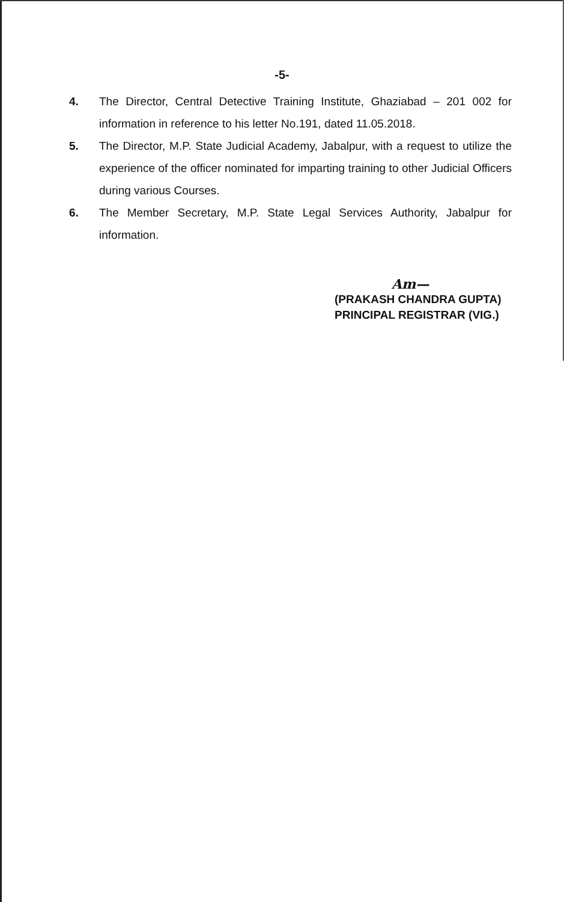-5-
4. The Director, Central Detective Training Institute, Ghaziabad – 201 002 for information in reference to his letter No.191, dated 11.05.2018.
5. The Director, M.P. State Judicial Academy, Jabalpur, with a request to utilize the experience of the officer nominated for imparting training to other Judicial Officers during various Courses.
6. The Member Secretary, M.P. State Legal Services Authority, Jabalpur for information.
Am—
(PRAKASH CHANDRA GUPTA)
PRINCIPAL REGISTRAR (VIG.)